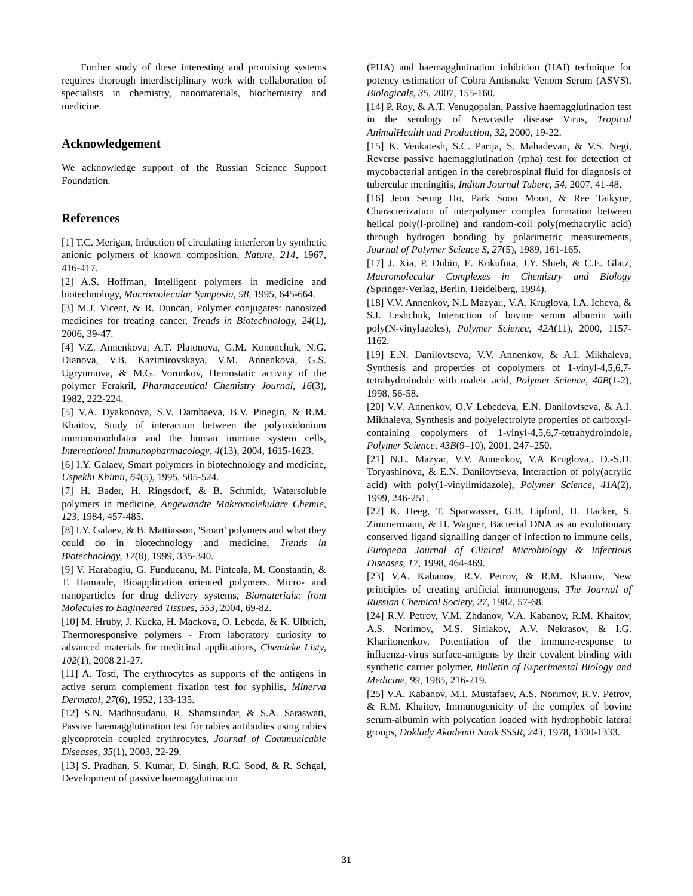Further study of these interesting and promising systems requires thorough interdisciplinary work with collaboration of specialists in chemistry, nanomaterials, biochemistry and medicine.
Acknowledgement
We acknowledge support of the Russian Science Support Foundation.
References
[1] T.C. Merigan, Induction of circulating interferon by synthetic anionic polymers of known composition, Nature, 214, 1967, 416-417.
[2] A.S. Hoffman, Intelligent polymers in medicine and biotechnology, Macromolecular Symposia, 98, 1995, 645-664.
[3] M.J. Vicent, & R. Duncan, Polymer conjugates: nanosized medicines for treating cancer, Trends in Biotechnology, 24(1), 2006, 39-47.
[4] V.Z. Annenkova, A.T. Platonova, G.M. Kononchuk, N.G. Dianova, V.B. Kazimirovskaya, V.M. Annenkova, G.S. Ugryumova, & M.G. Voronkov, Hemostatic activity of the polymer Ferakril, Pharmaceutical Chemistry Journal, 16(3), 1982, 222-224.
[5] V.A. Dyakonova, S.V. Dambaeva, B.V. Pinegin, & R.M. Khaitov, Study of interaction between the polyoxidonium immunomodulator and the human immune system cells, International Immunopharmacology, 4(13), 2004, 1615-1623.
[6] I.Y. Galaev, Smart polymers in biotechnology and medicine, Uspekhi Khimii, 64(5), 1995, 505-524.
[7] H. Bader, H. Ringsdorf, & B. Schmidt, Watersoluble polymers in medicine, Angewandte Makromolekulare Chemie, 123, 1984, 457-485.
[8] I.Y. Galaev, & B. Mattiasson, 'Smart' polymers and what they could do in biotechnology and medicine, Trends in Biotechnology, 17(8), 1999, 335-340.
[9] V. Harabagiu, G. Fundueanu, M. Pinteala, M. Constantin, & T. Hamaide, Bioapplication oriented polymers. Micro- and nanoparticles for drug delivery systems, Biomaterials: from Molecules to Engineered Tissues, 553, 2004, 69-82.
[10] M. Hruby, J. Kucka, H. Mackova, O. Lebeda, & K. Ulbrich, Thermoresponsive polymers - From laboratory curiosity to advanced materials for medicinal applications, Chemicke Listy, 102(1), 2008 21-27.
[11] A. Tosti, The erythrocytes as supports of the antigens in active serum complement fixation test for syphilis, Minerva Dermatol, 27(6), 1952, 133-135.
[12] S.N. Madhusudanu, R. Shamsundar, & S.A. Saraswati, Passive haemagglutination test for rabies antibodies using rabies glycoprotein coupled erythrocytes, Journal of Communicable Diseases, 35(1), 2003, 22-29.
[13] S. Pradhan, S. Kumar, D. Singh, R.C. Sood, & R. Sehgal, Development of passive haemagglutination
(PHA) and haemagglutination inhibition (HAI) technique for potency estimation of Cobra Antisnake Venom Serum (ASVS), Biologicals, 35, 2007, 155-160.
[14] P. Roy, & A.T. Venugopalan, Passive haemagglutination test in the serology of Newcastle disease Virus, Tropical AnimalHealth and Production, 32, 2000, 19-22.
[15] K. Venkatesh, S.C. Parija, S. Mahadevan, & V.S. Negi, Reverse passive haemagglutination (rpha) test for detection of mycobacterial antigen in the cerebrospinal fluid for diagnosis of tubercular meningitis, Indian Journal Tuberc, 54, 2007, 41-48.
[16] Jeon Seung Ho, Park Soon Moon, & Ree Taikyue, Characterization of interpolymer complex formation between helical poly(l-proline) and random-coil poly(methacrylic acid) through hydrogen bonding by polarimetric measurements, Journal of Polymer Science S, 27(5), 1989, 161-165.
[17] J. Xia, P. Dubin, E. Kokufuta, J.Y. Shieh, & C.E. Glatz, Macromolecular Complexes in Chemistry and Biology (Springer-Verlag, Berlin, Heidelberg, 1994).
[18] V.V. Annenkov, N.L Mazyar., V.A. Kruglova, I.A. Icheva, & S.I. Leshchuk, Interaction of bovine serum albumin with poly(N-vinylazoles), Polymer Science, 42A(11), 2000, 1157-1162.
[19] E.N. Danilovtseva, V.V. Annenkov, & A.I. Mikhaleva, Synthesis and properties of copolymers of 1-vinyl-4,5,6,7-tetrahydroindole with maleic acid, Polymer Science, 40B(1-2), 1998, 56-58.
[20] V.V. Annenkov, O.V Lebedeva, E.N. Danilovtseva, & A.I. Mikhaleva, Synthesis and polyelectrolyte properties of carboxyl-containing copolymers of 1-vinyl-4,5,6,7-tetrahydroindole, Polymer Science, 43B(9–10), 2001, 247–250.
[21] N.L. Mazyar, V.V. Annenkov, V.A Kruglova,. D.-S.D. Toryashinova, & E.N. Danilovtseva, Interaction of poly(acrylic acid) with poly(1-vinylimidazole), Polymer Science, 41A(2), 1999, 246-251.
[22] K. Heeg, T. Sparwasser, G.B. Lipford, H. Hacker, S. Zimmermann, & H. Wagner, Bacterial DNA as an evolutionary conserved ligand signalling danger of infection to immune cells, European Journal of Clinical Microbiology & Infectious Diseases, 17, 1998, 464-469.
[23] V.A. Kabanov, R.V. Petrov, & R.M. Khaitov, New principles of creating artificial immunogens, The Journal of Russian Chemical Society, 27, 1982, 57-68.
[24] R.V. Petrov, V.M. Zhdanov, V.A. Kabanov, R.M. Khaitov, A.S. Norimov, M.S. Siniakov, A.V. Nekrasov, & I.G. Kharitonenkov, Potentiation of the immune-response to influenza-virus surface-antigens by their covalent binding with synthetic carrier polymer, Bulletin of Experimental Biology and Medicine, 99, 1985, 216-219.
[25] V.A. Kabanov, M.I. Mustafaev, A.S. Norimov, R.V. Petrov, & R.M. Khaitov, Immunogenicity of the complex of bovine serum-albumin with polycation loaded with hydrophobic lateral groups, Doklady Akademii Nauk SSSR, 243, 1978, 1330-1333.
31